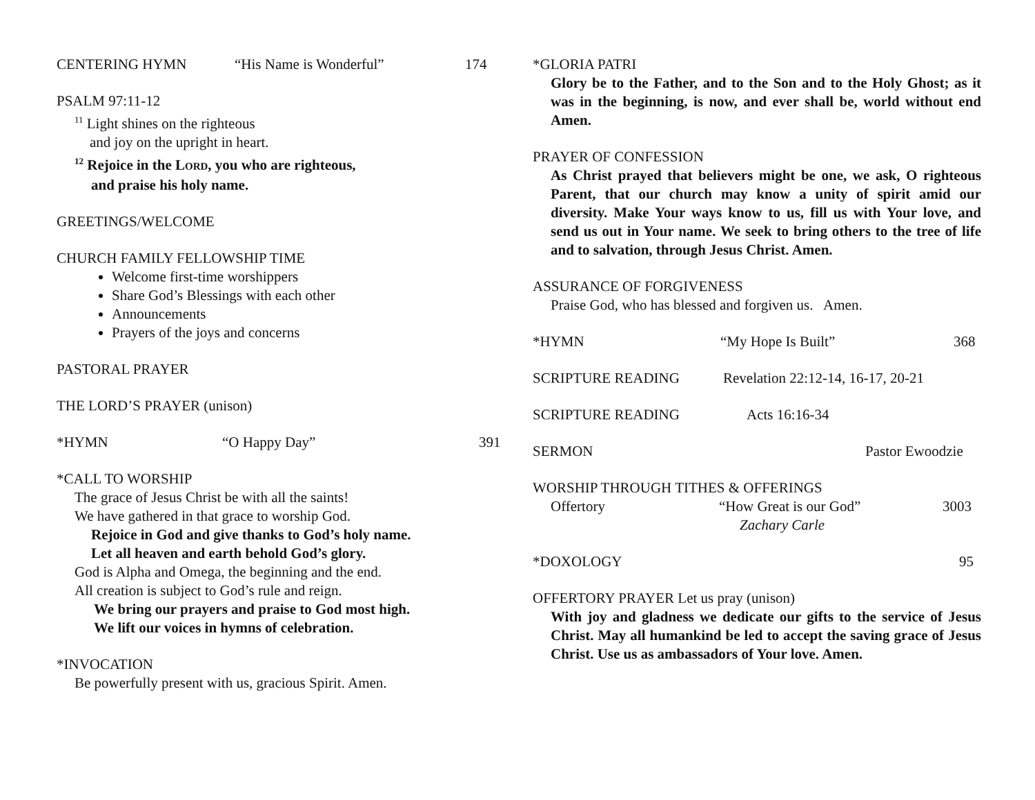CENTERING HYMN “His Name is Wonderful” 174
PSALM 97:11-12
<sup>11</sup> Light shines on the righteous
and joy on the upright in heart.
<sup>12</sup> Rejoice in the LORD, you who are righteous,
and praise his holy name.
GREETINGS/WELCOME
CHURCH FAMILY FELLOWSHIP TIME
Welcome first-time worshippers
Share God’s Blessings with each other
Announcements
Prayers of the joys and concerns
PASTORAL PRAYER
THE LORD’S PRAYER (unison)
*HYMN “O Happy Day” 391
*CALL TO WORSHIP
The grace of Jesus Christ be with all the saints!
We have gathered in that grace to worship God.
Rejoice in God and give thanks to God’s holy name.
Let all heaven and earth behold God’s glory.
God is Alpha and Omega, the beginning and the end.
All creation is subject to God’s rule and reign.
We bring our prayers and praise to God most high.
We lift our voices in hymns of celebration.
*INVOCATION
Be powerfully present with us, gracious Spirit. Amen.
*GLORIA PATRI
Glory be to the Father, and to the Son and to the Holy Ghost; as it was in the beginning, is now, and ever shall be, world without end Amen.
PRAYER OF CONFESSION
As Christ prayed that believers might be one, we ask, O righteous Parent, that our church may know a unity of spirit amid our diversity. Make Your ways know to us, fill us with Your love, and send us out in Your name. We seek to bring others to the tree of life and to salvation, through Jesus Christ. Amen.
ASSURANCE OF FORGIVENESS
Praise God, who has blessed and forgiven us. Amen.
*HYMN “My Hope Is Built” 368
SCRIPTURE READING Revelation 22:12-14, 16-17, 20-21
SCRIPTURE READING Acts 16:16-34
SERMON Pastor Ewoodzie
WORSHIP THROUGH TITHES & OFFERINGS
Offertory “How Great is our God” 3003
Zachary Carle
*DOXOLOGY 95
OFFERTORY PRAYER Let us pray (unison)
With joy and gladness we dedicate our gifts to the service of Jesus Christ. May all humankind be led to accept the saving grace of Jesus Christ. Use us as ambassadors of Your love. Amen.